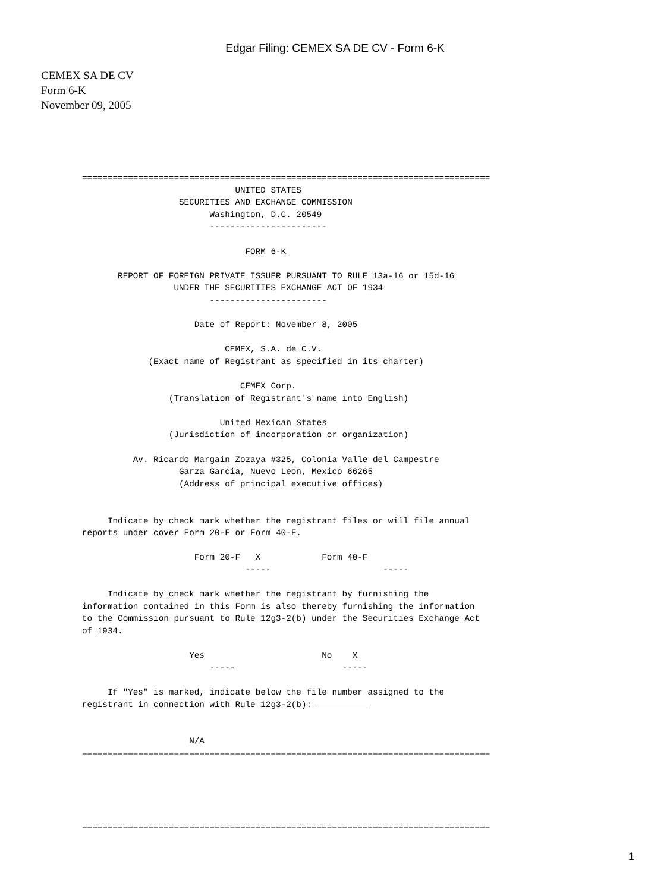Edgar Filing: CEMEX SA DE CV - Form 6-K
CEMEX SA DE CV
Form 6-K
November 09, 2005
================================================================================
                              UNITED STATES
                   SECURITIES AND EXCHANGE COMMISSION
                         Washington, D.C. 20549
                         -----------------------

                                FORM 6-K

       REPORT OF FOREIGN PRIVATE ISSUER PURSUANT TO RULE 13a-16 or 15d-16
                  UNDER THE SECURITIES EXCHANGE ACT OF 1934
                         -----------------------

                      Date of Report: November 8, 2005

                            CEMEX, S.A. de C.V.
             (Exact name of Registrant as specified in its charter)

                               CEMEX Corp.
                 (Translation of Registrant's name into English)

                           United Mexican States
                 (Jurisdiction of incorporation or organization)

          Av. Ricardo Margain Zozaya #325, Colonia Valle del Campestre
                   Garza Garcia, Nuevo Leon, Mexico 66265
                   (Address of principal executive offices)


     Indicate by check mark whether the registrant files or will file annual
reports under cover Form 20-F or Form 40-F.

                      Form 20-F   X            Form 40-F
                                -----                      -----

     Indicate by check mark whether the registrant by furnishing the
information contained in this Form is also thereby furnishing the information
to the Commission pursuant to Rule 12g3-2(b) under the Securities Exchange Act
of 1934.

                     Yes                       No    X
                         -----                     -----

     If "Yes" is marked, indicate below the file number assigned to the
registrant in connection with Rule 12g3-2(b):           


                     N/A
================================================================================





================================================================================
1